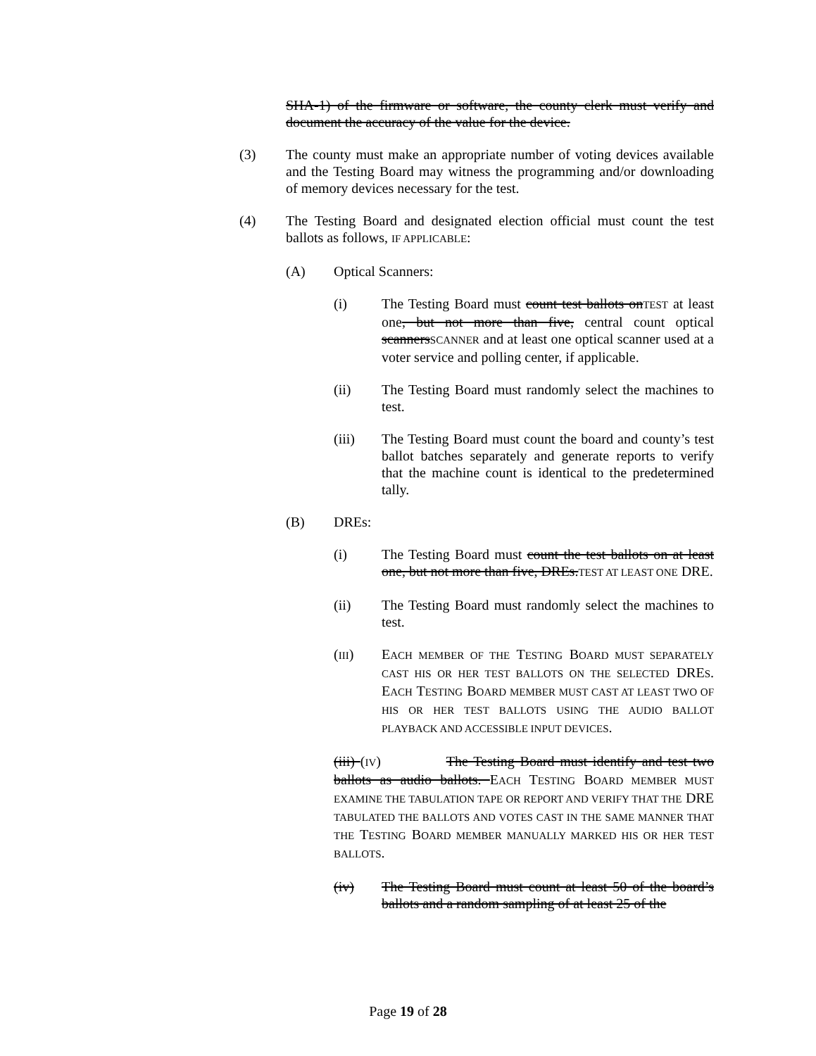SHA-1) of the firmware or software, the county clerk must verify and document the accuracy of the value for the device.
(3) The county must make an appropriate number of voting devices available and the Testing Board may witness the programming and/or downloading of memory devices necessary for the test.
(4) The Testing Board and designated election official must count the test ballots as follows, IF APPLICABLE:
(A) Optical Scanners:
(i) The Testing Board must count test ballots onTEST at least one, but not more than five, central count optical scannersSCANNER and at least one optical scanner used at a voter service and polling center, if applicable.
(ii) The Testing Board must randomly select the machines to test.
(iii) The Testing Board must count the board and county’s test ballot batches separately and generate reports to verify that the machine count is identical to the predetermined tally.
(B) DREs:
(i) The Testing Board must count the test ballots on at least one, but not more than five, DREs.TEST AT LEAST ONE DRE.
(ii) The Testing Board must randomly select the machines to test.
(III) EACH MEMBER OF THE TESTING BOARD MUST SEPARATELY CAST HIS OR HER TEST BALLOTS ON THE SELECTED DRES. EACH TESTING BOARD MEMBER MUST CAST AT LEAST TWO OF HIS OR HER TEST BALLOTS USING THE AUDIO BALLOT PLAYBACK AND ACCESSIBLE INPUT DEVICES.
(iii) (IV) The Testing Board must identify and test two ballots as audio ballots. EACH TESTING BOARD MEMBER MUST EXAMINE THE TABULATION TAPE OR REPORT AND VERIFY THAT THE DRE TABULATED THE BALLOTS AND VOTES CAST IN THE SAME MANNER THAT THE TESTING BOARD MEMBER MANUALLY MARKED HIS OR HER TEST BALLOTS.
(iv) The Testing Board must count at least 50 of the board’s ballots and a random sampling of at least 25 of the
Page 19 of 28